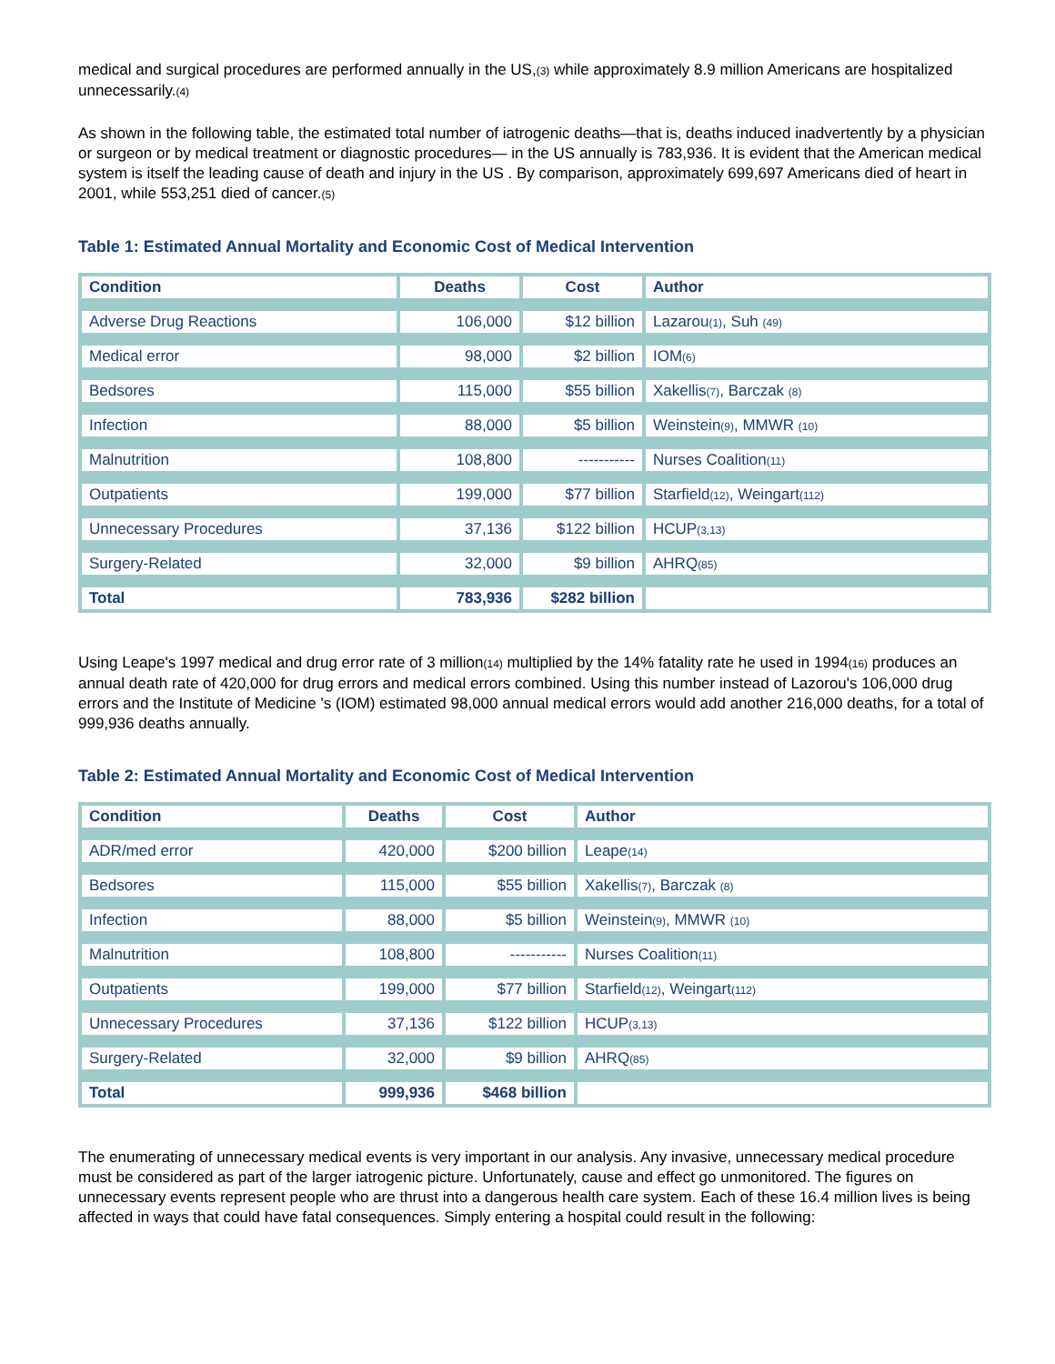medical and surgical procedures are performed annually in the US,<sub>(3)</sub> while approximately 8.9 million Americans are hospitalized unnecessarily.<sub>(4)</sub>
As shown in the following table, the estimated total number of iatrogenic deaths—that is, deaths induced inadvertently by a physician or surgeon or by medical treatment or diagnostic procedures— in the US annually is 783,936. It is evident that the American medical system is itself the leading cause of death and injury in the US . By comparison, approximately 699,697 Americans died of heart in 2001, while 553,251 died of cancer.<sub>(5)</sub>
Table 1: Estimated Annual Mortality and Economic Cost of Medical Intervention
| Condition | Deaths | Cost | Author |
| --- | --- | --- | --- |
| Adverse Drug Reactions | 106,000 | $12 billion | Lazarou<sub>(1)</sub>, Suh <sub>(49)</sub> |
| Medical error | 98,000 | $2 billion | IOM<sub>(6)</sub> |
| Bedsores | 115,000 | $55 billion | Xakellis<sub>(7)</sub>, Barczak <sub>(8)</sub> |
| Infection | 88,000 | $5 billion | Weinstein<sub>(9)</sub>, MMWR <sub>(10)</sub> |
| Malnutrition | 108,800 | ----------- | Nurses Coalition<sub>(11)</sub> |
| Outpatients | 199,000 | $77 billion | Starfield<sub>(12)</sub>, Weingart<sub>(112)</sub> |
| Unnecessary Procedures | 37,136 | $122 billion | HCUP<sub>(3,13)</sub> |
| Surgery-Related | 32,000 | $9 billion | AHRQ<sub>(85)</sub> |
| Total | 783,936 | $282 billion | |
Using Leape's 1997 medical and drug error rate of 3 million<sub>(14)</sub> multiplied by the 14% fatality rate he used in 1994<sub>(16)</sub> produces an annual death rate of 420,000 for drug errors and medical errors combined. Using this number instead of Lazorou's 106,000 drug errors and the Institute of Medicine 's (IOM) estimated 98,000 annual medical errors would add another 216,000 deaths, for a total of 999,936 deaths annually.
Table 2: Estimated Annual Mortality and Economic Cost of Medical Intervention
| Condition | Deaths | Cost | Author |
| --- | --- | --- | --- |
| ADR/med error | 420,000 | $200 billion | Leape<sub>(14)</sub> |
| Bedsores | 115,000 | $55 billion | Xakellis<sub>(7)</sub>, Barczak <sub>(8)</sub> |
| Infection | 88,000 | $5 billion | Weinstein<sub>(9)</sub>, MMWR <sub>(10)</sub> |
| Malnutrition | 108,800 | ----------- | Nurses Coalition<sub>(11)</sub> |
| Outpatients | 199,000 | $77 billion | Starfield<sub>(12)</sub>, Weingart<sub>(112)</sub> |
| Unnecessary Procedures | 37,136 | $122 billion | HCUP<sub>(3,13)</sub> |
| Surgery-Related | 32,000 | $9 billion | AHRQ<sub>(85)</sub> |
| Total | 999,936 | $468 billion | |
The enumerating of unnecessary medical events is very important in our analysis. Any invasive, unnecessary medical procedure must be considered as part of the larger iatrogenic picture. Unfortunately, cause and effect go unmonitored. The figures on unnecessary events represent people who are thrust into a dangerous health care system. Each of these 16.4 million lives is being affected in ways that could have fatal consequences. Simply entering a hospital could result in the following: